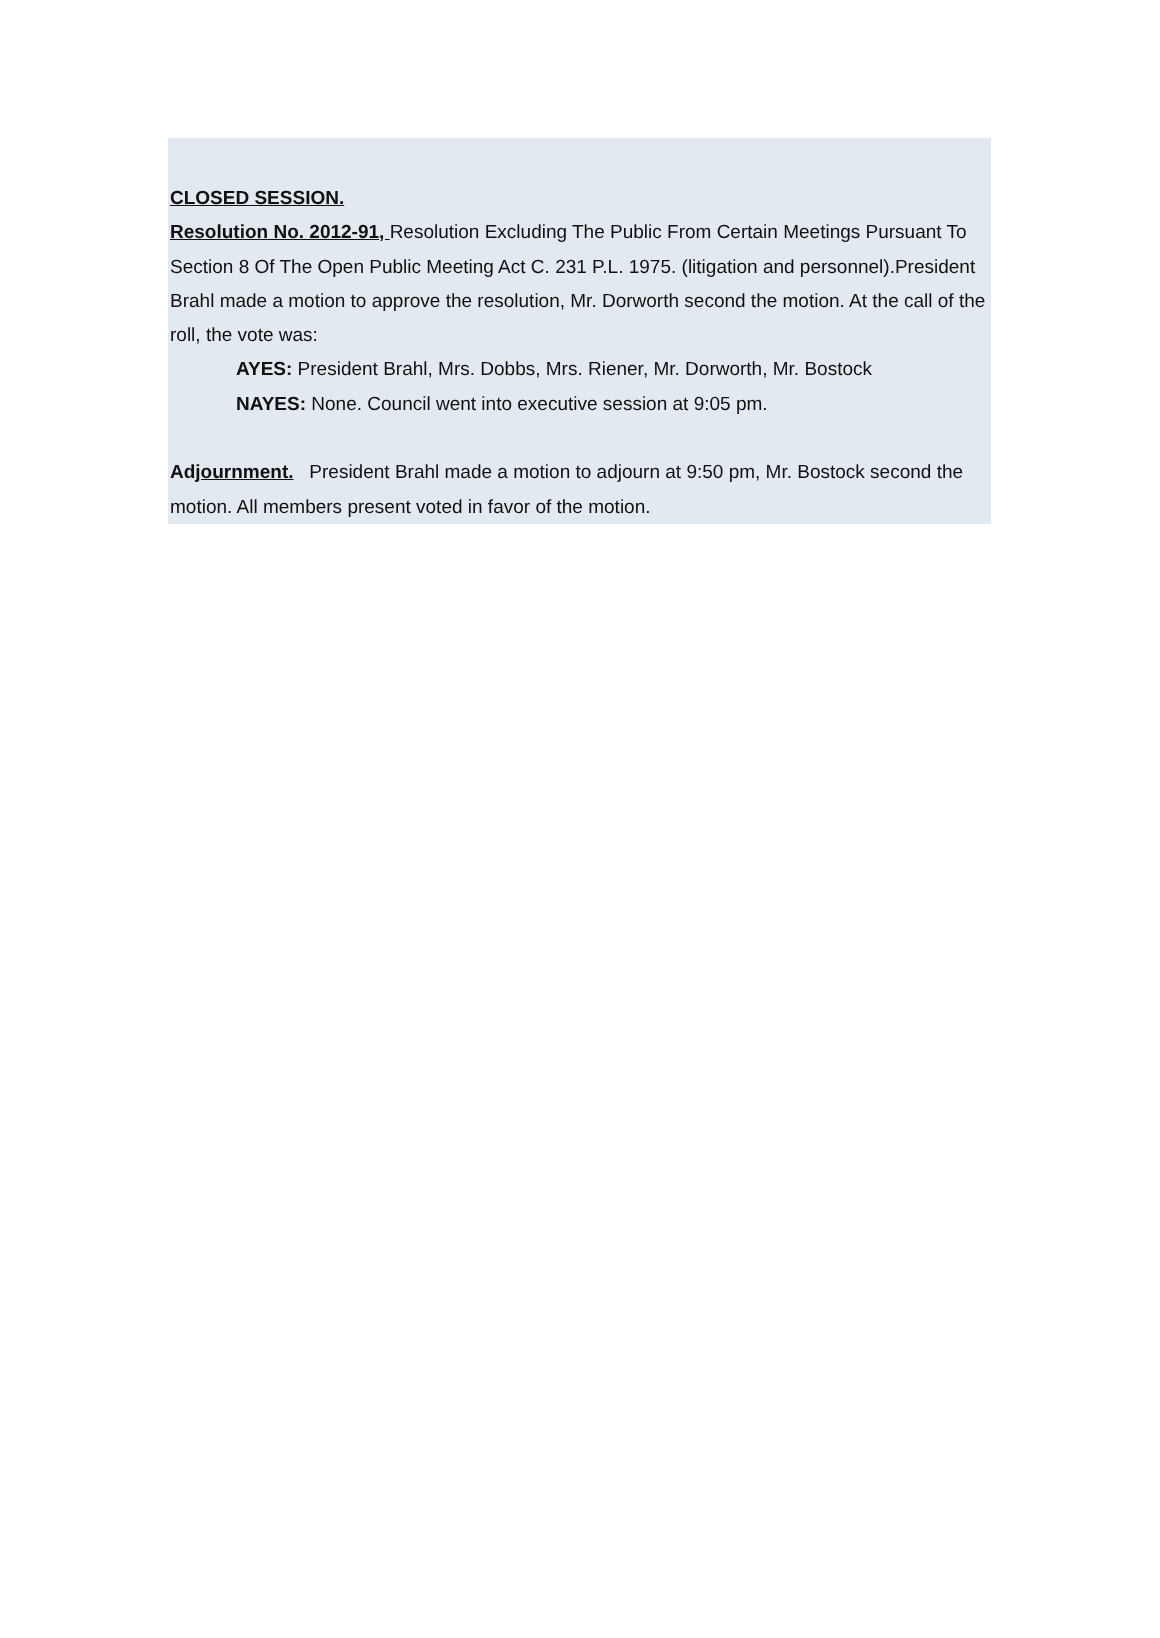CLOSED SESSION.
Resolution No. 2012-91, Resolution Excluding The Public From Certain Meetings Pursuant To Section 8 Of The Open Public Meeting Act C. 231 P.L. 1975. (litigation and personnel).President Brahl made a motion to approve the resolution, Mr. Dorworth second the motion. At the call of the roll, the vote was:
AYES: President Brahl, Mrs. Dobbs, Mrs. Riener, Mr. Dorworth, Mr. Bostock
NAYES: None. Council went into executive session at 9:05 pm.
Adjournment. President Brahl made a motion to adjourn at 9:50 pm, Mr. Bostock second the motion. All members present voted in favor of the motion.